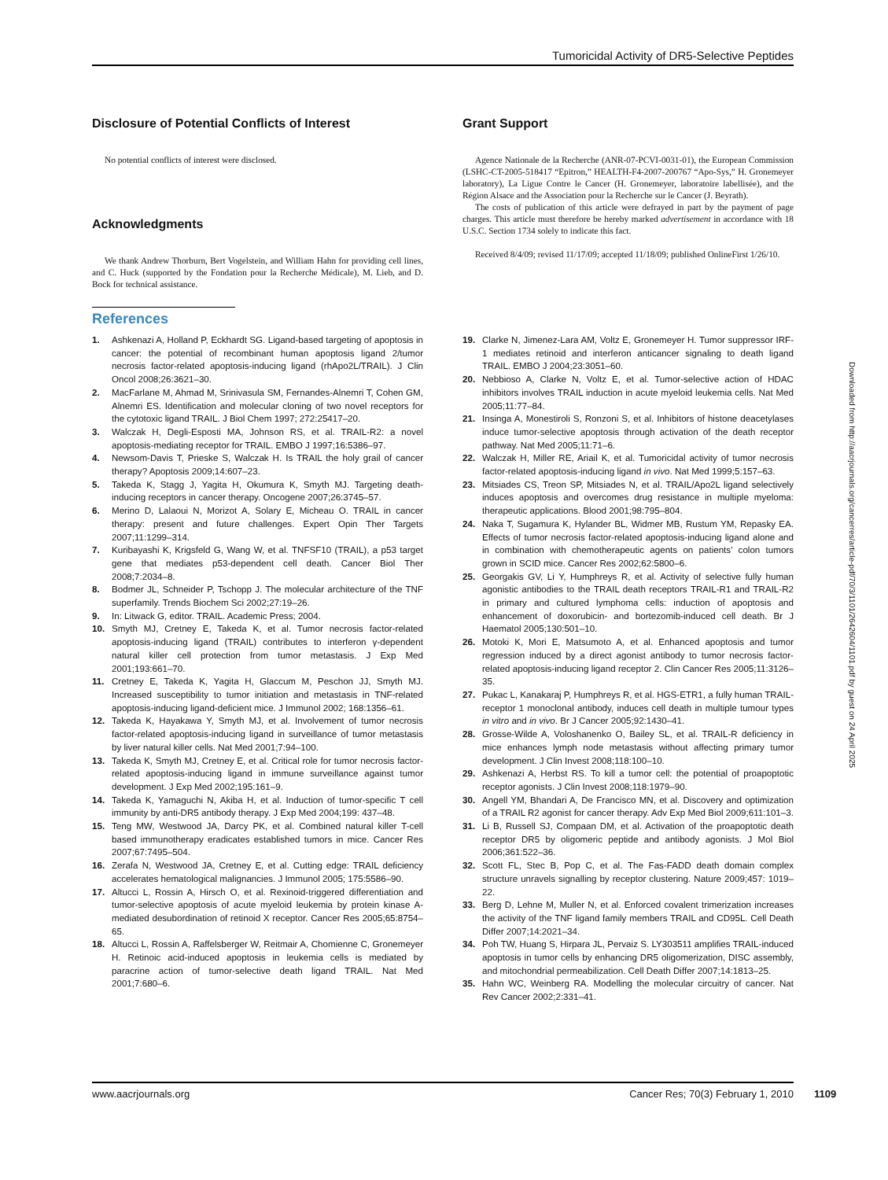Tumoricidal Activity of DR5-Selective Peptides
Disclosure of Potential Conflicts of Interest
No potential conflicts of interest were disclosed.
Acknowledgments
We thank Andrew Thorburn, Bert Vogelstein, and William Hahn for providing cell lines, and C. Huck (supported by the Fondation pour la Recherche Médicale), M. Lieb, and D. Bock for technical assistance.
Grant Support
Agence Nationale de la Recherche (ANR-07-PCVI-0031-01), the European Commission (LSHC-CT-2005-518417 “Epitron,” HEALTH-F4-2007-200767 “Apo-Sys,” H. Gronemeyer laboratory), La Ligue Contre le Cancer (H. Gronemeyer, laboratoire labellisée), and the Région Alsace and the Association pour la Recherche sur le Cancer (J. Beyrath).
The costs of publication of this article were defrayed in part by the payment of page charges. This article must therefore be hereby marked advertisement in accordance with 18 U.S.C. Section 1734 solely to indicate this fact.
Received 8/4/09; revised 11/17/09; accepted 11/18/09; published OnlineFirst 1/26/10.
References
1. Ashkenazi A, Holland P, Eckhardt SG. Ligand-based targeting of apoptosis in cancer: the potential of recombinant human apoptosis ligand 2/tumor necrosis factor-related apoptosis-inducing ligand (rhApo2L/TRAIL). J Clin Oncol 2008;26:3621–30.
2. MacFarlane M, Ahmad M, Srinivasula SM, Fernandes-Alnemri T, Cohen GM, Alnemri ES. Identification and molecular cloning of two novel receptors for the cytotoxic ligand TRAIL. J Biol Chem 1997; 272:25417–20.
3. Walczak H, Degli-Esposti MA, Johnson RS, et al. TRAIL-R2: a novel apoptosis-mediating receptor for TRAIL. EMBO J 1997;16:5386–97.
4. Newsom-Davis T, Prieske S, Walczak H. Is TRAIL the holy grail of cancer therapy? Apoptosis 2009;14:607–23.
5. Takeda K, Stagg J, Yagita H, Okumura K, Smyth MJ. Targeting death-inducing receptors in cancer therapy. Oncogene 2007;26:3745–57.
6. Merino D, Lalaoui N, Morizot A, Solary E, Micheau O. TRAIL in cancer therapy: present and future challenges. Expert Opin Ther Targets 2007;11:1299–314.
7. Kuribayashi K, Krigsfeld G, Wang W, et al. TNFSF10 (TRAIL), a p53 target gene that mediates p53-dependent cell death. Cancer Biol Ther 2008;7:2034–8.
8. Bodmer JL, Schneider P, Tschopp J. The molecular architecture of the TNF superfamily. Trends Biochem Sci 2002;27:19–26.
9. In: Litwack G, editor. TRAIL. Academic Press; 2004.
10. Smyth MJ, Cretney E, Takeda K, et al. Tumor necrosis factor-related apoptosis-inducing ligand (TRAIL) contributes to interferon γ-dependent natural killer cell protection from tumor metastasis. J Exp Med 2001;193:661–70.
11. Cretney E, Takeda K, Yagita H, Glaccum M, Peschon JJ, Smyth MJ. Increased susceptibility to tumor initiation and metastasis in TNF-related apoptosis-inducing ligand-deficient mice. J Immunol 2002; 168:1356–61.
12. Takeda K, Hayakawa Y, Smyth MJ, et al. Involvement of tumor necrosis factor-related apoptosis-inducing ligand in surveillance of tumor metastasis by liver natural killer cells. Nat Med 2001;7:94–100.
13. Takeda K, Smyth MJ, Cretney E, et al. Critical role for tumor necrosis factor-related apoptosis-inducing ligand in immune surveillance against tumor development. J Exp Med 2002;195:161–9.
14. Takeda K, Yamaguchi N, Akiba H, et al. Induction of tumor-specific T cell immunity by anti-DR5 antibody therapy. J Exp Med 2004;199: 437–48.
15. Teng MW, Westwood JA, Darcy PK, et al. Combined natural killer T-cell based immunotherapy eradicates established tumors in mice. Cancer Res 2007;67:7495–504.
16. Zerafa N, Westwood JA, Cretney E, et al. Cutting edge: TRAIL deficiency accelerates hematological malignancies. J Immunol 2005; 175:5586–90.
17. Altucci L, Rossin A, Hirsch O, et al. Rexinoid-triggered differentiation and tumor-selective apoptosis of acute myeloid leukemia by protein kinase A-mediated desubordination of retinoid X receptor. Cancer Res 2005;65:8754–65.
18. Altucci L, Rossin A, Raffelsberger W, Reitmair A, Chomienne C, Gronemeyer H. Retinoic acid-induced apoptosis in leukemia cells is mediated by paracrine action of tumor-selective death ligand TRAIL. Nat Med 2001;7:680–6.
19. Clarke N, Jimenez-Lara AM, Voltz E, Gronemeyer H. Tumor suppressor IRF-1 mediates retinoid and interferon anticancer signaling to death ligand TRAIL. EMBO J 2004;23:3051–60.
20. Nebbioso A, Clarke N, Voltz E, et al. Tumor-selective action of HDAC inhibitors involves TRAIL induction in acute myeloid leukemia cells. Nat Med 2005;11:77–84.
21. Insinga A, Monestiroli S, Ronzoni S, et al. Inhibitors of histone deacetylases induce tumor-selective apoptosis through activation of the death receptor pathway. Nat Med 2005;11:71–6.
22. Walczak H, Miller RE, Ariail K, et al. Tumoricidal activity of tumor necrosis factor-related apoptosis-inducing ligand in vivo. Nat Med 1999;5:157–63.
23. Mitsiades CS, Treon SP, Mitsiades N, et al. TRAIL/Apo2L ligand selectively induces apoptosis and overcomes drug resistance in multiple myeloma: therapeutic applications. Blood 2001;98:795–804.
24. Naka T, Sugamura K, Hylander BL, Widmer MB, Rustum YM, Repasky EA. Effects of tumor necrosis factor-related apoptosis-inducing ligand alone and in combination with chemotherapeutic agents on patients' colon tumors grown in SCID mice. Cancer Res 2002;62:5800–6.
25. Georgakis GV, Li Y, Humphreys R, et al. Activity of selective fully human agonistic antibodies to the TRAIL death receptors TRAIL-R1 and TRAIL-R2 in primary and cultured lymphoma cells: induction of apoptosis and enhancement of doxorubicin- and bortezomib-induced cell death. Br J Haematol 2005;130:501–10.
26. Motoki K, Mori E, Matsumoto A, et al. Enhanced apoptosis and tumor regression induced by a direct agonist antibody to tumor necrosis factor-related apoptosis-inducing ligand receptor 2. Clin Cancer Res 2005;11:3126–35.
27. Pukac L, Kanakaraj P, Humphreys R, et al. HGS-ETR1, a fully human TRAIL-receptor 1 monoclonal antibody, induces cell death in multiple tumour types in vitro and in vivo. Br J Cancer 2005;92:1430–41.
28. Grosse-Wilde A, Voloshanenko O, Bailey SL, et al. TRAIL-R deficiency in mice enhances lymph node metastasis without affecting primary tumor development. J Clin Invest 2008;118:100–10.
29. Ashkenazi A, Herbst RS. To kill a tumor cell: the potential of proapoptotic receptor agonists. J Clin Invest 2008;118:1979–90.
30. Angell YM, Bhandari A, De Francisco MN, et al. Discovery and optimization of a TRAIL R2 agonist for cancer therapy. Adv Exp Med Biol 2009;611:101–3.
31. Li B, Russell SJ, Compaan DM, et al. Activation of the proapoptotic death receptor DR5 by oligomeric peptide and antibody agonists. J Mol Biol 2006;361:522–36.
32. Scott FL, Stec B, Pop C, et al. The Fas-FADD death domain complex structure unravels signalling by receptor clustering. Nature 2009;457: 1019–22.
33. Berg D, Lehne M, Muller N, et al. Enforced covalent trimerization increases the activity of the TNF ligand family members TRAIL and CD95L. Cell Death Differ 2007;14:2021–34.
34. Poh TW, Huang S, Hirpara JL, Pervaiz S. LY303511 amplifies TRAIL-induced apoptosis in tumor cells by enhancing DR5 oligomerization, DISC assembly, and mitochondrial permeabilization. Cell Death Differ 2007;14:1813–25.
35. Hahn WC, Weinberg RA. Modelling the molecular circuitry of cancer. Nat Rev Cancer 2002;2:331–41.
Downloaded from http://aacrjournals.org/cancerres/article-pdf/70/3/1101/2642604/1101.pdf by guest on 24 April 2025
www.aacrjournals.org Cancer Res; 70(3) February 1, 2010 1109